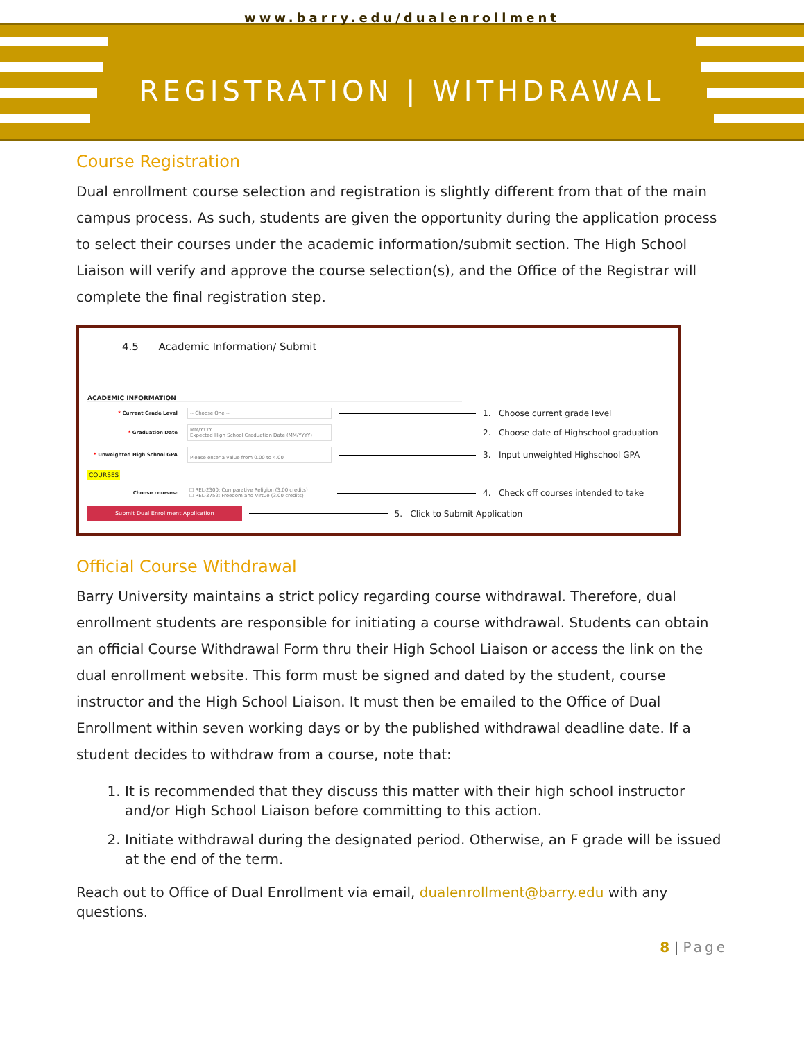www.barry.edu/dualenrollment
REGISTRATION | WITHDRAWAL
Course Registration
Dual enrollment course selection and registration is slightly different from that of the main campus process. As such, students are given the opportunity during the application process to select their courses under the academic information/submit section. The High School Liaison will verify and approve the course selection(s), and the Office of the Registrar will complete the final registration step.
4.5 Academic Information/ Submit
ACADEMIC INFORMATION
* Current Grade Level -- Choose One -- 1. Choose current grade level
* Graduation Date MM/YYYY
Expected High School Graduation Date (MM/YYYY) 2. Choose date of Highschool graduation
* Unweighted High School GPA
Please enter a value from 0.00 to 4.00 3. Input unweighted Highschool GPA
COURSES
Choose courses: ☐ REL-2300: Comparative Religion (3.00 credits)
☐ REL-3752: Freedom and Virtue (3.00 credits) 4. Check off courses intended to take
Submit Dual Enrollment Application 5. Click to Submit Application
Official Course Withdrawal
Barry University maintains a strict policy regarding course withdrawal. Therefore, dual enrollment students are responsible for initiating a course withdrawal. Students can obtain an official Course Withdrawal Form thru their High School Liaison or access the link on the dual enrollment website. This form must be signed and dated by the student, course instructor and the High School Liaison. It must then be emailed to the Office of Dual Enrollment within seven working days or by the published withdrawal deadline date. If a student decides to withdraw from a course, note that:
1. It is recommended that they discuss this matter with their high school instructor and/or High School Liaison before committing to this action.
2. Initiate withdrawal during the designated period. Otherwise, an F grade will be issued at the end of the term.
Reach out to Office of Dual Enrollment via email, dualenrollment@barry.edu with any questions.
8 | Page